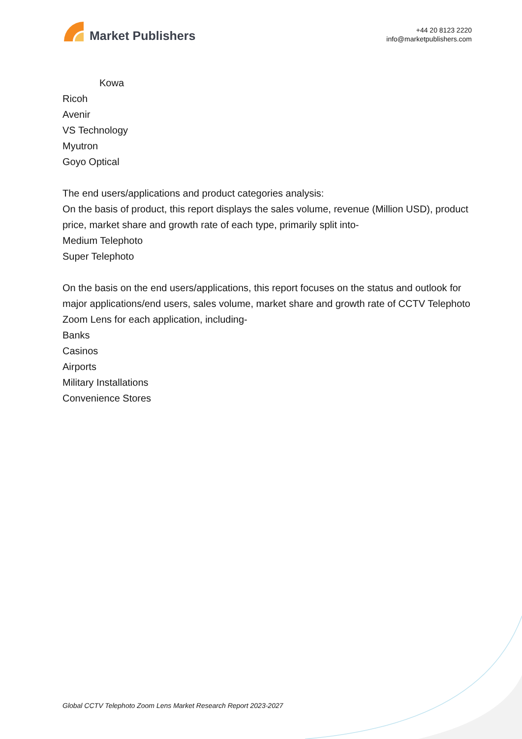Market Publishers
+44 20 8123 2220
info@marketpublishers.com
Kowa
Ricoh
Avenir
VS Technology
Myutron
Goyo Optical
The end users/applications and product categories analysis:
On the basis of product, this report displays the sales volume, revenue (Million USD), product price, market share and growth rate of each type, primarily split into-
Medium Telephoto
Super Telephoto
On the basis on the end users/applications, this report focuses on the status and outlook for major applications/end users, sales volume, market share and growth rate of CCTV Telephoto Zoom Lens for each application, including-
Banks
Casinos
Airports
Military Installations
Convenience Stores
Global CCTV Telephoto Zoom Lens Market Research Report 2023-2027